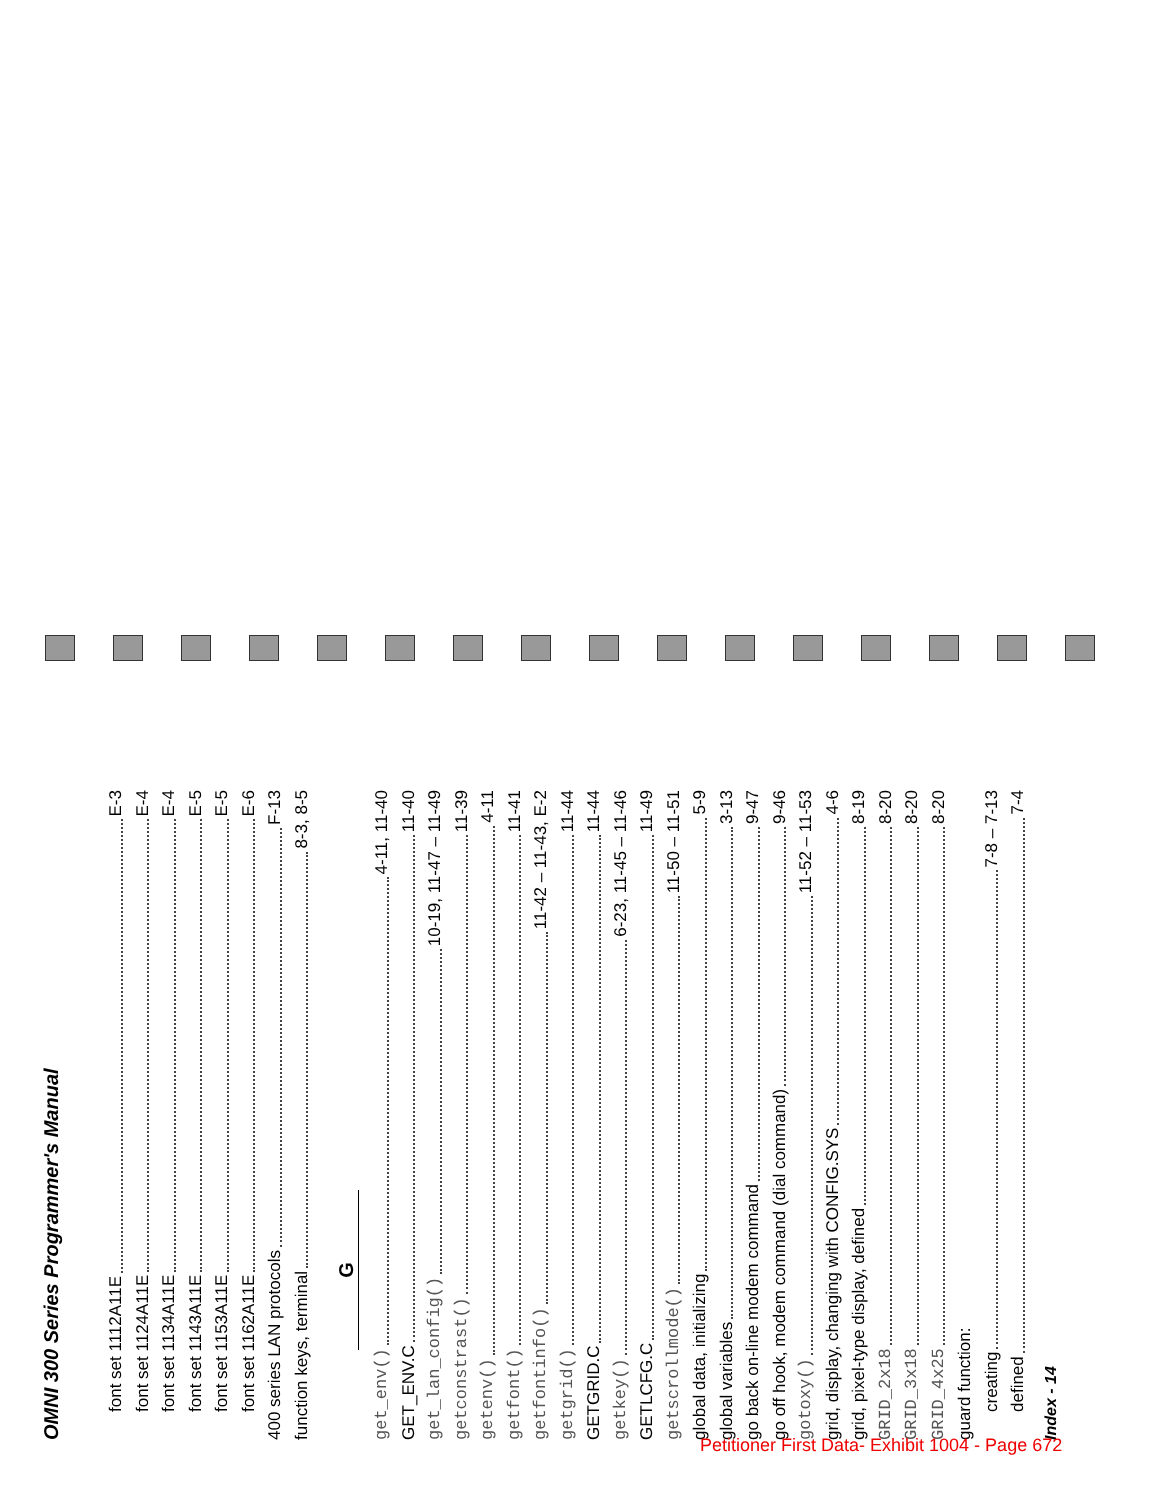OMNI 300 Series Programmer's Manual
font set 1112A11E E-3
font set 1124A11E E-4
font set 1134A11E E-4
font set 1143A11E E-5
font set 1153A11E E-5
font set 1162A11E E-6
400 series LAN protocols F-13
function keys, terminal 8-3, 8-5
G
get_env() 4-11, 11-40
GET_ENV.C 11-40
get_lan_config() 10-19, 11-47 – 11-49
getconstrast() 11-39
getenv() 4-11
getfont() 11-41
getfontinfo() 11-42 – 11-43, E-2
getgrid() 11-44
GETGRID.C 11-44
getkey() 6-23, 11-45 – 11-46
GETLCFG.C 11-49
getscrollmode() 11-50 – 11-51
global data, initializing 5-9
global variables 3-13
go back on-line modem command 9-47
go off hook, modem command (dial command) 9-46
gotoxy() 11-52 – 11-53
grid, display, changing with CONFIG.SYS 4-6
grid, pixel-type display, defined 8-19
GRID_2x18 8-20
GRID_3x18 8-20
GRID_4x25 8-20
guard function:
creating 7-8 – 7-13
defined 7-4
Index - 14
Petitioner First Data- Exhibit 1004 - Page 672